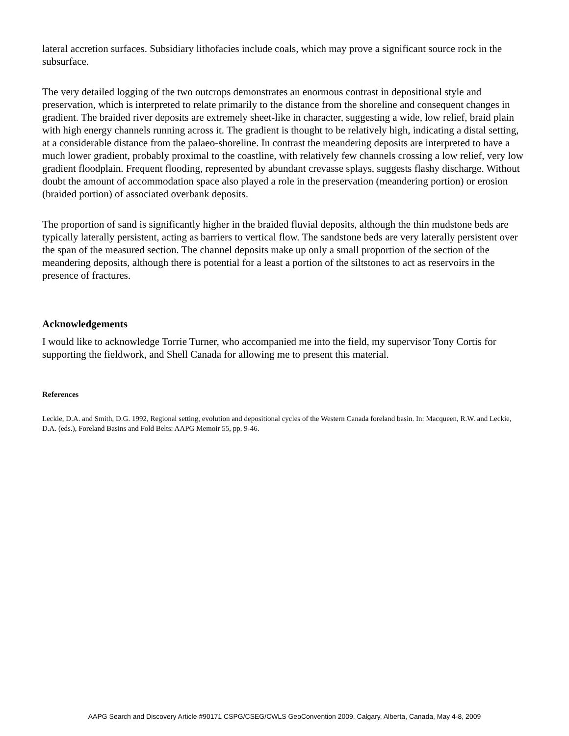lateral accretion surfaces. Subsidiary lithofacies include coals, which may prove a significant source rock in the subsurface.
The very detailed logging of the two outcrops demonstrates an enormous contrast in depositional style and preservation, which is interpreted to relate primarily to the distance from the shoreline and consequent changes in gradient. The braided river deposits are extremely sheet-like in character, suggesting a wide, low relief, braid plain with high energy channels running across it. The gradient is thought to be relatively high, indicating a distal setting, at a considerable distance from the palaeo-shoreline. In contrast the meandering deposits are interpreted to have a much lower gradient, probably proximal to the coastline, with relatively few channels crossing a low relief, very low gradient floodplain. Frequent flooding, represented by abundant crevasse splays, suggests flashy discharge. Without doubt the amount of accommodation space also played a role in the preservation (meandering portion) or erosion (braided portion) of associated overbank deposits.
The proportion of sand is significantly higher in the braided fluvial deposits, although the thin mudstone beds are typically laterally persistent, acting as barriers to vertical flow. The sandstone beds are very laterally persistent over the span of the measured section. The channel deposits make up only a small proportion of the section of the meandering deposits, although there is potential for a least a portion of the siltstones to act as reservoirs in the presence of fractures.
Acknowledgements
I would like to acknowledge Torrie Turner, who accompanied me into the field, my supervisor Tony Cortis for supporting the fieldwork, and Shell Canada for allowing me to present this material.
References
Leckie, D.A. and Smith, D.G. 1992, Regional setting, evolution and depositional cycles of the Western Canada foreland basin. In: Macqueen, R.W. and Leckie, D.A. (eds.), Foreland Basins and Fold Belts: AAPG Memoir 55, pp. 9-46.
AAPG Search and Discovery Article #90171 CSPG/CSEG/CWLS GeoConvention 2009, Calgary, Alberta, Canada, May 4-8, 2009